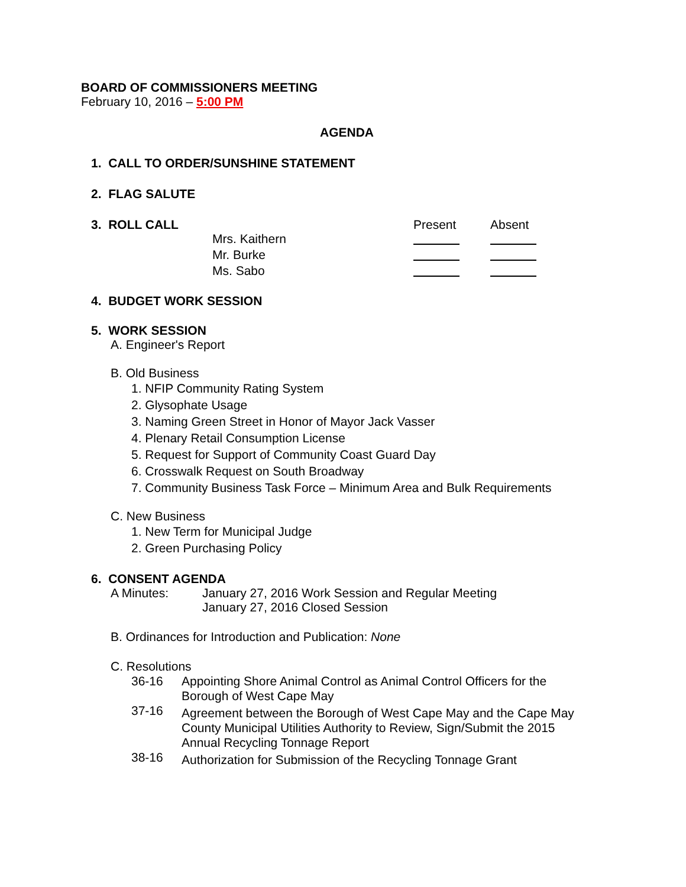BOARD OF COMMISSIONERS MEETING
February 10, 2016 – 5:00 PM
AGENDA
1. CALL TO ORDER/SUNSHINE STATEMENT
2. FLAG SALUTE
| 3. ROLL CALL | | Present | Absent |
| | Mrs. Kaithern | | |
| | Mr. Burke | | |
| | Ms. Sabo | | |
4. BUDGET WORK SESSION
5. WORK SESSION
A. Engineer's Report
B. Old Business
1. NFIP Community Rating System
2. Glysophate Usage
3. Naming Green Street in Honor of Mayor Jack Vasser
4. Plenary Retail Consumption License
5. Request for Support of Community Coast Guard Day
6. Crosswalk Request on South Broadway
7. Community Business Task Force – Minimum Area and Bulk Requirements
C. New Business
1. New Term for Municipal Judge
2. Green Purchasing Policy
6. CONSENT AGENDA
| A Minutes: | January 27, 2016 Work Session and Regular Meeting January 27, 2016 Closed Session |
B. Ordinances for Introduction and Publication: None
C. Resolutions
| 36-16 | Appointing Shore Animal Control as Animal Control Officers for the Borough of West Cape May |
| 37-16 | Agreement between the Borough of West Cape May and the Cape May County Municipal Utilities Authority to Review, Sign/Submit the 2015 Annual Recycling Tonnage Report |
| 38-16 | Authorization for Submission of the Recycling Tonnage Grant |